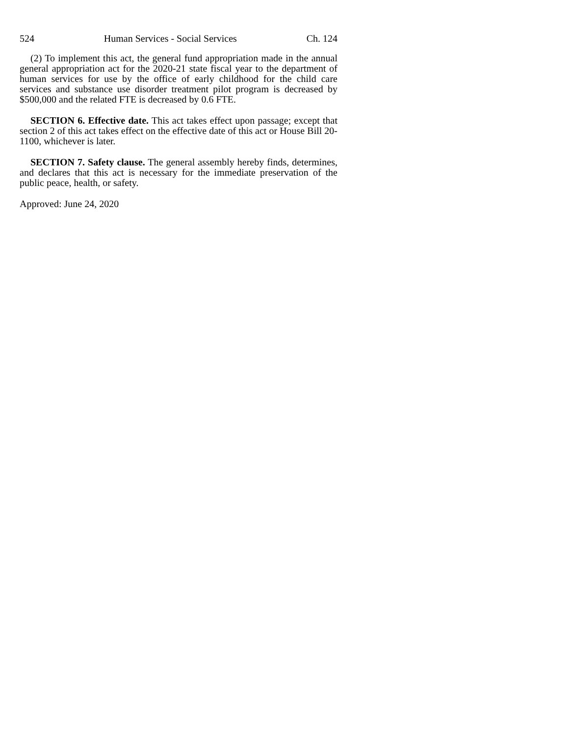524 Human Services - Social Services Ch. 124
(2) To implement this act, the general fund appropriation made in the annual general appropriation act for the 2020-21 state fiscal year to the department of human services for use by the office of early childhood for the child care services and substance use disorder treatment pilot program is decreased by $500,000 and the related FTE is decreased by 0.6 FTE.
SECTION 6. Effective date. This act takes effect upon passage; except that section 2 of this act takes effect on the effective date of this act or House Bill 20-1100, whichever is later.
SECTION 7. Safety clause. The general assembly hereby finds, determines, and declares that this act is necessary for the immediate preservation of the public peace, health, or safety.
Approved: June 24, 2020